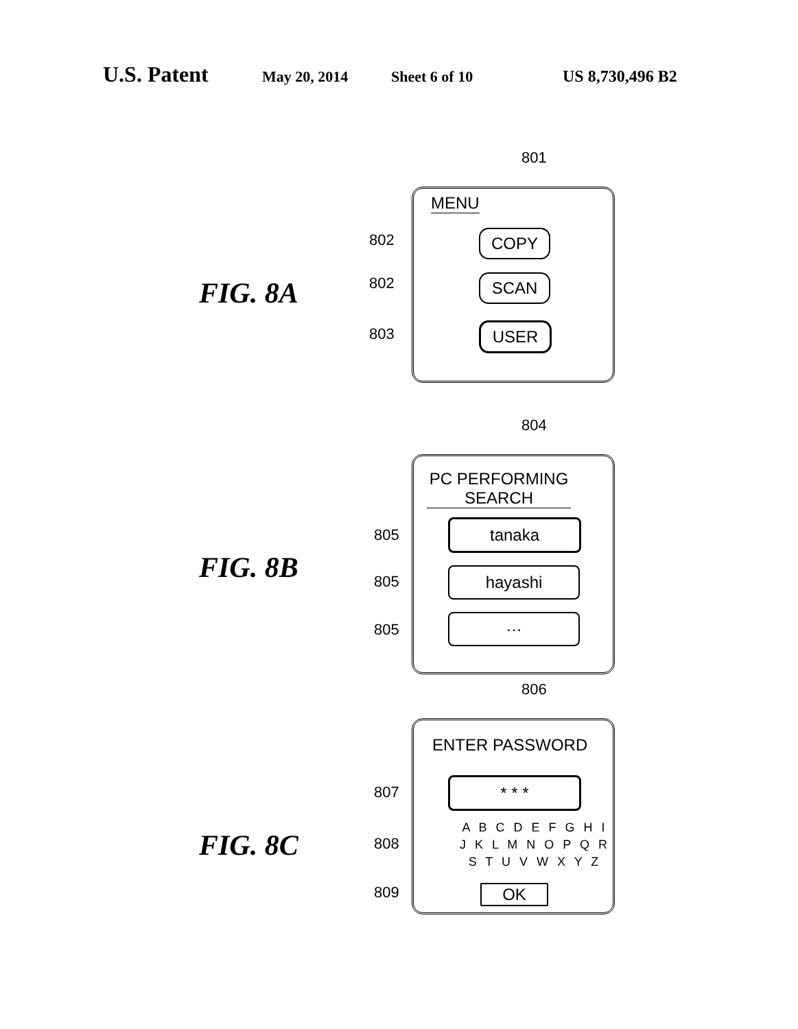U.S. Patent May 20, 2014 Sheet 6 of 10 US 8,730,496 B2
FIG. 8A
801
MENU
802 COPY
802 SCAN
803 USER
FIG. 8B
804
PC PERFORMING SEARCH
805 tanaka
805 hayashi
805 …
FIG. 8C
806
ENTER PASSWORD
807 * * *
808
A B C D E F G H I
J K L M N O P Q R
S T U V W X Y Z
809 OK